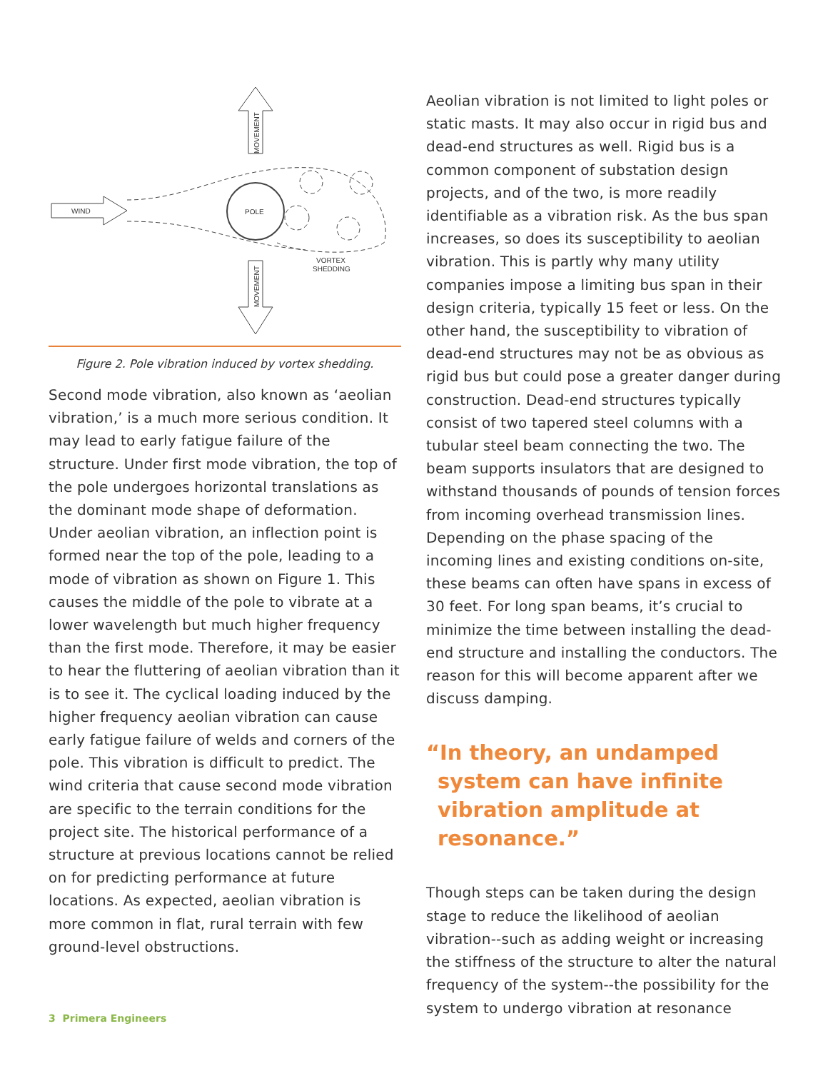WIND
POLE
VORTEX
SHEDDING
MOVEMENT
MOVEMENT
Figure 2. Pole vibration induced by vortex shedding.
Second mode vibration, also known as ‘aeolian vibration,’ is a much more serious condition. It may lead to early fatigue failure of the structure. Under first mode vibration, the top of the pole undergoes horizontal translations as the dominant mode shape of deformation. Under aeolian vibration, an inflection point is formed near the top of the pole, leading to a mode of vibration as shown on Figure 1. This causes the middle of the pole to vibrate at a lower wavelength but much higher frequency than the first mode. Therefore, it may be easier to hear the fluttering of aeolian vibration than it is to see it. The cyclical loading induced by the higher frequency aeolian vibration can cause early fatigue failure of welds and corners of the pole. This vibration is difficult to predict. The wind criteria that cause second mode vibration are specific to the terrain conditions for the project site. The historical performance of a structure at previous locations cannot be relied on for predicting performance at future locations. As expected, aeolian vibration is more common in flat, rural terrain with few ground-level obstructions.
Aeolian vibration is not limited to light poles or static masts. It may also occur in rigid bus and dead-end structures as well. Rigid bus is a common component of substation design projects, and of the two, is more readily identifiable as a vibration risk. As the bus span increases, so does its susceptibility to aeolian vibration. This is partly why many utility companies impose a limiting bus span in their design criteria, typically 15 feet or less. On the other hand, the susceptibility to vibration of dead-end structures may not be as obvious as rigid bus but could pose a greater danger during construction. Dead-end structures typically consist of two tapered steel columns with a tubular steel beam connecting the two. The beam supports insulators that are designed to withstand thousands of pounds of tension forces from incoming overhead transmission lines. Depending on the phase spacing of the incoming lines and existing conditions on-site, these beams can often have spans in excess of 30 feet. For long span beams, it’s crucial to minimize the time between installing the dead-end structure and installing the conductors. The reason for this will become apparent after we discuss damping.
“In theory, an undamped system can have infinite vibration amplitude at resonance.”
Though steps can be taken during the design stage to reduce the likelihood of aeolian vibration--such as adding weight or increasing the stiffness of the structure to alter the natural frequency of the system--the possibility for the system to undergo vibration at resonance
3 Primera Engineers